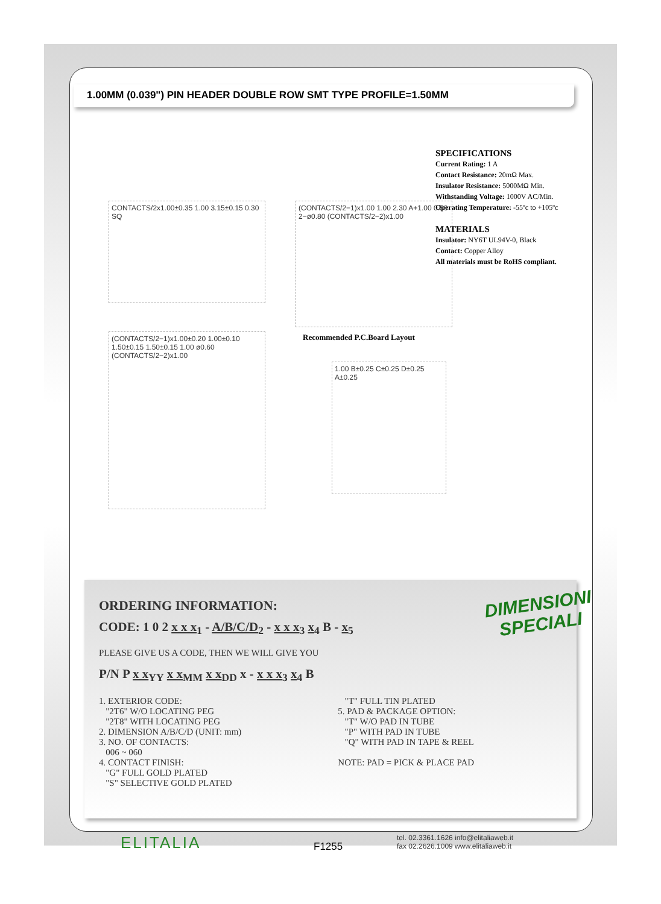1.00MM (0.039") PIN HEADER DOUBLE ROW SMT TYPE PROFILE=1.50MM
SPECIFICATIONS
Current Rating: 1 A
Contact Resistance: 20mΩ Max.
Insulator Resistance: 5000MΩ Min.
Withstanding Voltage: 1000V AC/Min.
Operating Temperature: -55ºc to +105ºc
MATERIALS
Insulator: NY6T UL94V-0, Black
Contact: Copper Alloy
All materials must be RoHS compliant.
CONTACTS/2x1.00±0.35 1.00 3.15±0.15 0.30 SQ
(CONTACTS/2−1)x1.00 1.00 2.30 A+1.00 0.56 2−ø0.80 (CONTACTS/2−2)x1.00
Recommended P.C.Board Layout
(CONTACTS/2−1)x1.00±0.20 1.00±0.10 1.50±0.15 1.50±0.15 1.00 ø0.60 (CONTACTS/2−2)x1.00
1.00 B±0.25 C±0.25 D±0.25 A±0.25
ORDERING INFORMATION:
CODE: 1 0 2 x x x<sub>1</sub> - A/B/C/D<sub>2</sub> - x x x<sub>3</sub> x<sub>4</sub> B - x<sub>5</sub>
PLEASE GIVE US A CODE, THEN WE WILL GIVE YOU
P/N P x x<sub>YY</sub> x x<sub>MM</sub> x x<sub>DD</sub> x - x x x<sub>3</sub> x<sub>4</sub> B
1. EXTERIOR CODE:
"2T6" W/O LOCATING PEG
"2T8" WITH LOCATING PEG
2. DIMENSION A/B/C/D (UNIT: mm)
3. NO. OF CONTACTS:
006 ~ 060
4. CONTACT FINISH:
"G" FULL GOLD PLATED
"S" SELECTIVE GOLD PLATED
"T" FULL TIN PLATED
5. PAD & PACKAGE OPTION:
"T" W/O PAD IN TUBE
"P" WITH PAD IN TUBE
"Q" WITH PAD IN TAPE & REEL
NOTE: PAD = PICK & PLACE PAD
DIMENSIONI
SPECIALI
ELITALIA F1255
tel. 02.3361.1626 info@elitaliaweb.it
fax 02.2626.1009 www.elitaliaweb.it